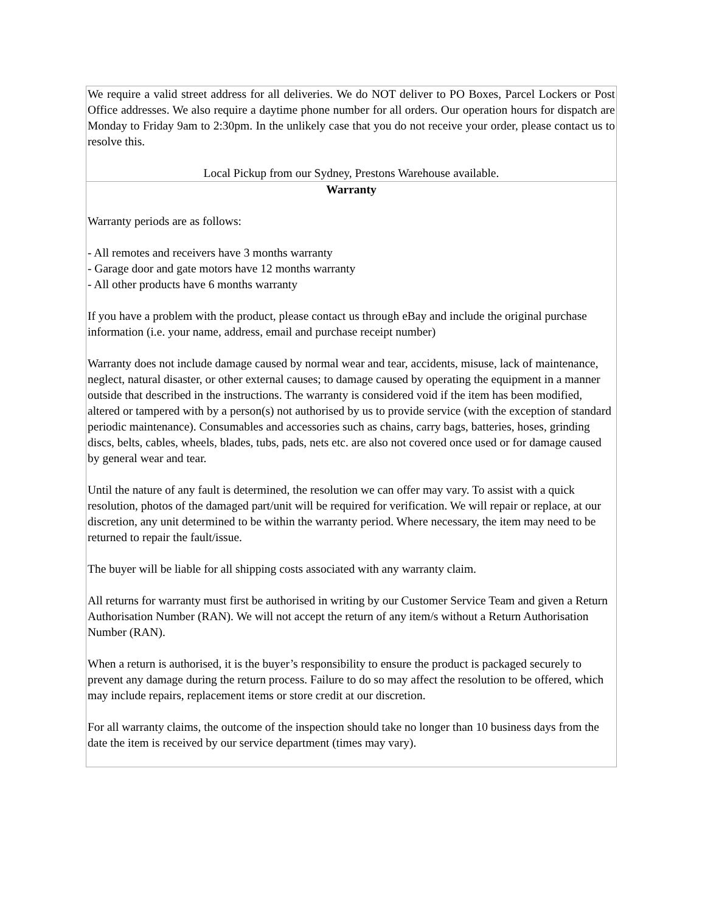| We require a valid street address for all deliveries. We do NOT deliver to PO Boxes, Parcel Lockers or Post Office addresses. We also require a daytime phone number for all orders. Our operation hours for dispatch are Monday to Friday 9am to 2:30pm. In the unlikely case that you do not receive your order, please contact us to resolve this. Local Pickup from our Sydney, Prestons Warehouse available. |
| Warranty Warranty periods are as follows: - All remotes and receivers have 3 months warranty - Garage door and gate motors have 12 months warranty - All other products have 6 months warranty If you have a problem with the product, please contact us through eBay and include the original purchase information (i.e. your name, address, email and purchase receipt number) Warranty does not include damage caused by normal wear and tear, accidents, misuse, lack of maintenance, neglect, natural disaster, or other external causes; to damage caused by operating the equipment in a manner outside that described in the instructions. The warranty is considered void if the item has been modified, altered or tampered with by a person(s) not authorised by us to provide service (with the exception of standard periodic maintenance). Consumables and accessories such as chains, carry bags, batteries, hoses, grinding discs, belts, cables, wheels, blades, tubs, pads, nets etc. are also not covered once used or for damage caused by general wear and tear. Until the nature of any fault is determined, the resolution we can offer may vary. To assist with a quick resolution, photos of the damaged part/unit will be required for verification. We will repair or replace, at our discretion, any unit determined to be within the warranty period. Where necessary, the item may need to be returned to repair the fault/issue. The buyer will be liable for all shipping costs associated with any warranty claim. All returns for warranty must first be authorised in writing by our Customer Service Team and given a Return Authorisation Number (RAN). We will not accept the return of any item/s without a Return Authorisation Number (RAN). When a return is authorised, it is the buyer’s responsibility to ensure the product is packaged securely to prevent any damage during the return process. Failure to do so may affect the resolution to be offered, which may include repairs, replacement items or store credit at our discretion. For all warranty claims, the outcome of the inspection should take no longer than 10 business days from the date the item is received by our service department (times may vary). |